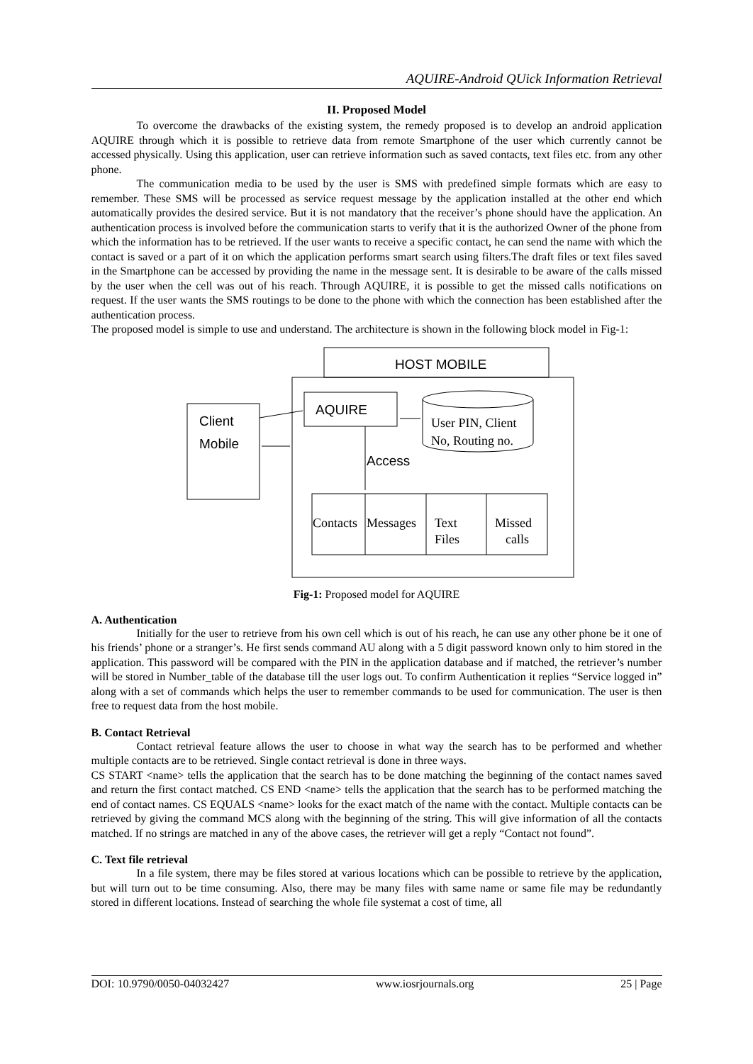AQUIRE-Android QUick Information Retrieval
II. Proposed Model
To overcome the drawbacks of the existing system, the remedy proposed is to develop an android application AQUIRE through which it is possible to retrieve data from remote Smartphone of the user which currently cannot be accessed physically. Using this application, user can retrieve information such as saved contacts, text files etc. from any other phone.
The communication media to be used by the user is SMS with predefined simple formats which are easy to remember. These SMS will be processed as service request message by the application installed at the other end which automatically provides the desired service. But it is not mandatory that the receiver’s phone should have the application. An authentication process is involved before the communication starts to verify that it is the authorized Owner of the phone from which the information has to be retrieved. If the user wants to receive a specific contact, he can send the name with which the contact is saved or a part of it on which the application performs smart search using filters.The draft files or text files saved in the Smartphone can be accessed by providing the name in the message sent. It is desirable to be aware of the calls missed by the user when the cell was out of his reach. Through AQUIRE, it is possible to get the missed calls notifications on request. If the user wants the SMS routings to be done to the phone with which the connection has been established after the authentication process.
The proposed model is simple to use and understand. The architecture is shown in the following block model in Fig-1:
HOST MOBILE
Client
Mobile
AQUIRE
User PIN, Client
No, Routing no.
Access
Contacts
Messages
Text
Files
Missed
calls
Fig-1: Proposed model for AQUIRE
A. Authentication
Initially for the user to retrieve from his own cell which is out of his reach, he can use any other phone be it one of his friends’ phone or a stranger’s. He first sends command AU along with a 5 digit password known only to him stored in the application. This password will be compared with the PIN in the application database and if matched, the retriever’s number will be stored in Number_table of the database till the user logs out. To confirm Authentication it replies “Service logged in” along with a set of commands which helps the user to remember commands to be used for communication. The user is then free to request data from the host mobile.
B. Contact Retrieval
Contact retrieval feature allows the user to choose in what way the search has to be performed and whether multiple contacts are to be retrieved. Single contact retrieval is done in three ways.
CS START <name> tells the application that the search has to be done matching the beginning of the contact names saved and return the first contact matched. CS END <name> tells the application that the search has to be performed matching the end of contact names. CS EQUALS <name> looks for the exact match of the name with the contact. Multiple contacts can be retrieved by giving the command MCS along with the beginning of the string. This will give information of all the contacts matched. If no strings are matched in any of the above cases, the retriever will get a reply “Contact not found”.
C. Text file retrieval
In a file system, there may be files stored at various locations which can be possible to retrieve by the application, but will turn out to be time consuming. Also, there may be many files with same name or same file may be redundantly stored in different locations. Instead of searching the whole file systemat a cost of time, all
DOI: 10.9790/0050-04032427 www.iosrjournals.org 25 | Page